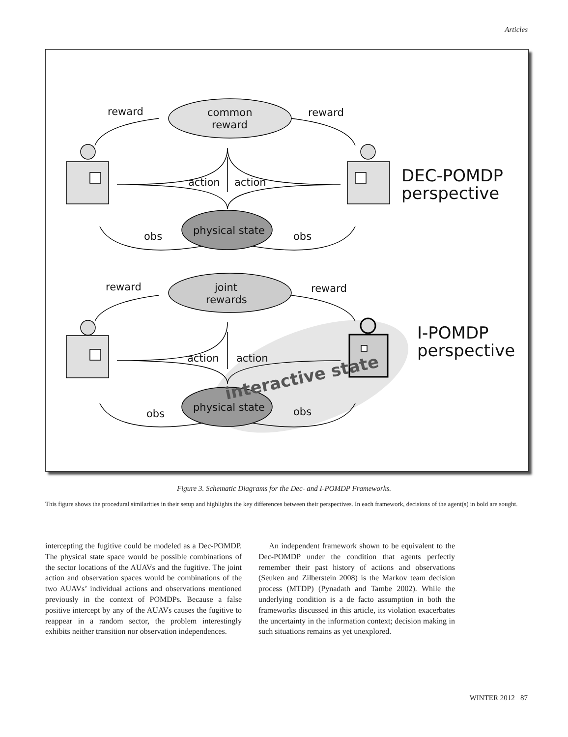Articles
reward
reward
common
reward
action
action
physical state
obs
obs
DEC-POMDP
perspective
reward
reward
joint
rewards
action
action
physical state
obs
obs
I-POMDP
perspective
interactive state
Figure 3. Schematic Diagrams for the Dec- and I-POMDP Frameworks.
This figure shows the procedural similarities in their setup and highlights the key differences between their perspectives. In each framework, decisions of the agent(s) in bold are sought.
intercepting the fugitive could be modeled as a Dec-POMDP. The physical state space would be possible combinations of the sector locations of the AUAVs and the fugitive. The joint action and observation spaces would be combinations of the two AUAVs’ individual actions and observations mentioned previously in the context of POMDPs. Because a false positive intercept by any of the AUAVs causes the fugitive to reappear in a random sector, the problem interestingly exhibits neither transition nor observation independences.
An independent framework shown to be equivalent to the Dec-POMDP under the condition that agents perfectly remember their past history of actions and observations (Seuken and Zilberstein 2008) is the Markov team decision process (MTDP) (Pynadath and Tambe 2002). While the underlying condition is a de facto assumption in both the frameworks discussed in this article, its violation exacerbates the uncertainty in the information context; decision making in such situations remains as yet unexplored.
WINTER 2012 87